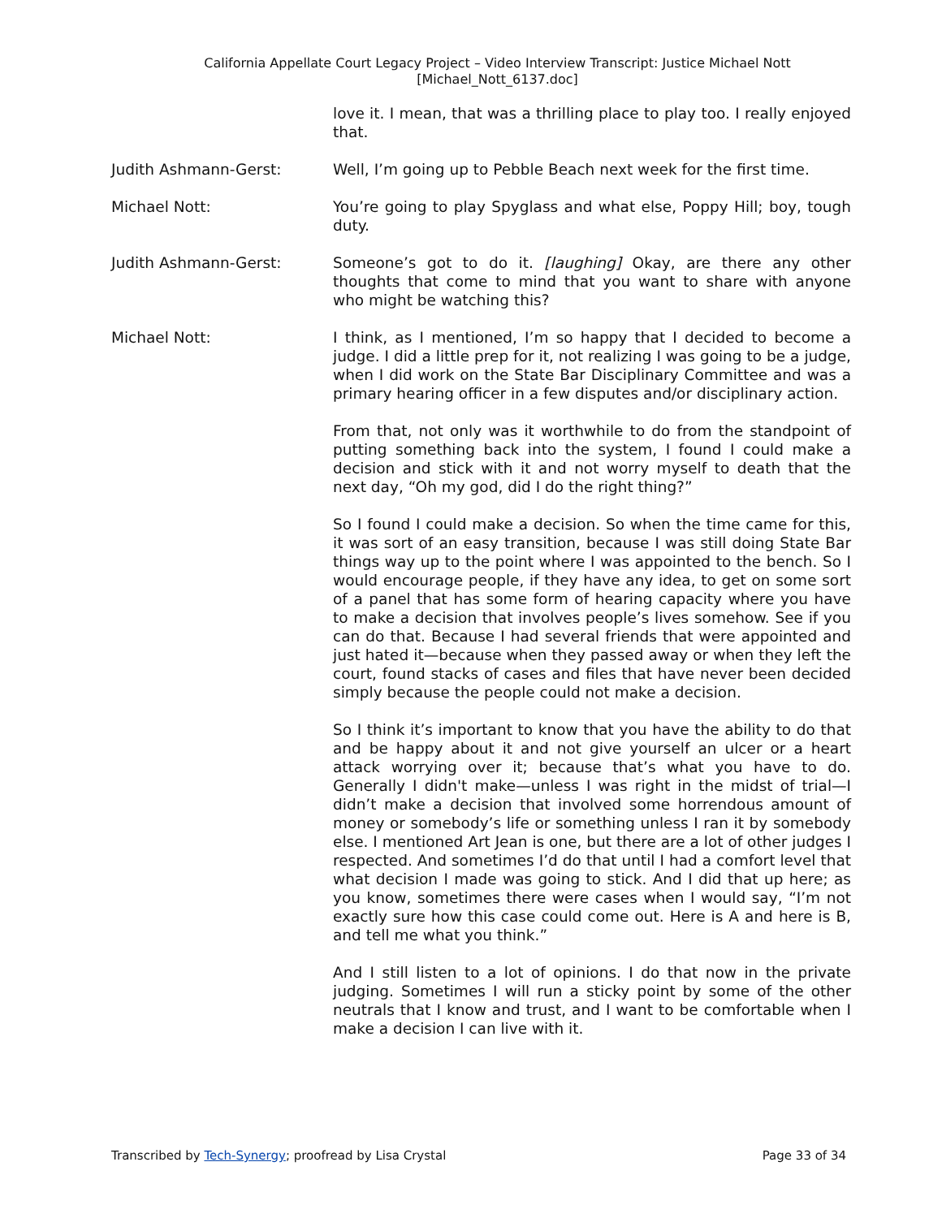California Appellate Court Legacy Project – Video Interview Transcript: Justice Michael Nott
[Michael_Nott_6137.doc]
love it. I mean, that was a thrilling place to play too. I really enjoyed that.
Judith Ashmann-Gerst: Well, I’m going up to Pebble Beach next week for the first time.
Michael Nott: You’re going to play Spyglass and what else, Poppy Hill; boy, tough duty.
Judith Ashmann-Gerst: Someone’s got to do it. [laughing] Okay, are there any other thoughts that come to mind that you want to share with anyone who might be watching this?
Michael Nott: I think, as I mentioned, I’m so happy that I decided to become a judge. I did a little prep for it, not realizing I was going to be a judge, when I did work on the State Bar Disciplinary Committee and was a primary hearing officer in a few disputes and/or disciplinary action.
From that, not only was it worthwhile to do from the standpoint of putting something back into the system, I found I could make a decision and stick with it and not worry myself to death that the next day, “Oh my god, did I do the right thing?”
So I found I could make a decision. So when the time came for this, it was sort of an easy transition, because I was still doing State Bar things way up to the point where I was appointed to the bench. So I would encourage people, if they have any idea, to get on some sort of a panel that has some form of hearing capacity where you have to make a decision that involves people’s lives somehow. See if you can do that. Because I had several friends that were appointed and just hated it—because when they passed away or when they left the court, found stacks of cases and files that have never been decided simply because the people could not make a decision.
So I think it’s important to know that you have the ability to do that and be happy about it and not give yourself an ulcer or a heart attack worrying over it; because that’s what you have to do. Generally I didn't make—unless I was right in the midst of trial—I didn’t make a decision that involved some horrendous amount of money or somebody’s life or something unless I ran it by somebody else. I mentioned Art Jean is one, but there are a lot of other judges I respected. And sometimes I’d do that until I had a comfort level that what decision I made was going to stick. And I did that up here; as you know, sometimes there were cases when I would say, “I’m not exactly sure how this case could come out. Here is A and here is B, and tell me what you think.”
And I still listen to a lot of opinions. I do that now in the private judging. Sometimes I will run a sticky point by some of the other neutrals that I know and trust, and I want to be comfortable when I make a decision I can live with it.
Transcribed by Tech-Synergy; proofread by Lisa Crystal Page 33 of 34